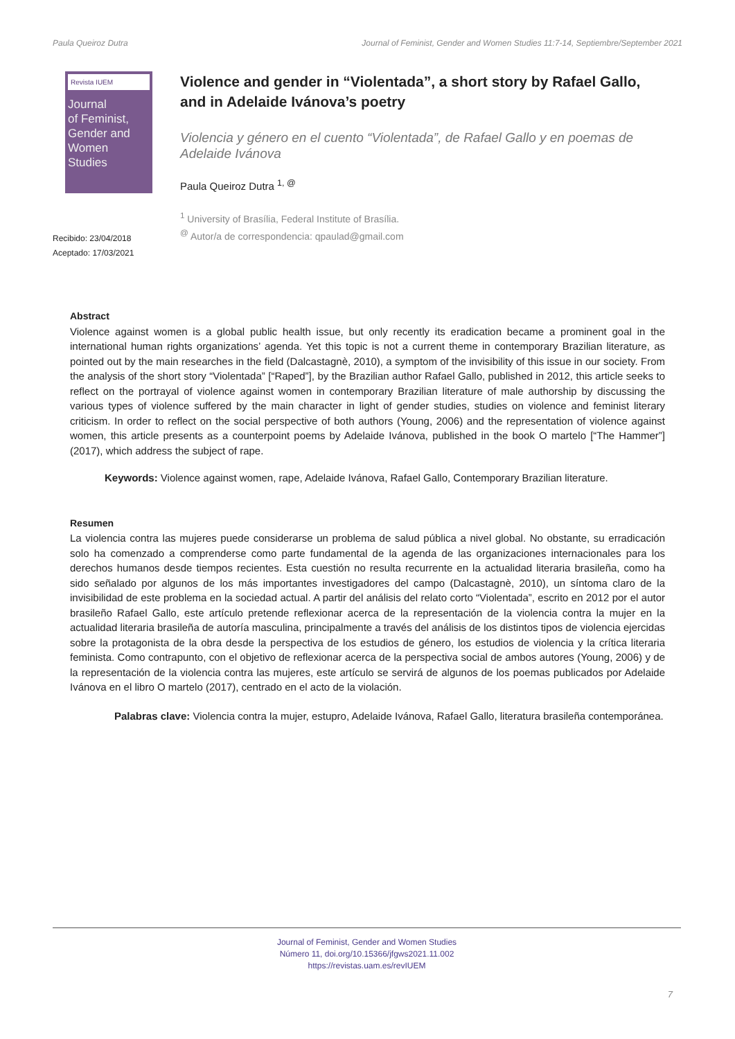Paula Queiroz Dutra Journal of Feminist, Gender and Women Studies 11:7-14, Septiembre/September 2021
Revista IUEM
Journal
of Feminist,
Gender and
Women
Studies
Violence and gender in “Violentada”, a short story by Rafael Gallo, and in Adelaide Ivánova’s poetry
Violencia y género en el cuento “Violentada”, de Rafael Gallo y en poemas de Adelaide Ivánova
Paula Queiroz Dutra <sup>1, @</sup>
<sup>1</sup> University of Brasília, Federal Institute of Brasília.
<sup>@</sup> Autor/a de correspondencia: qpaulad@gmail.com
Recibido: 23/04/2018
Aceptado: 17/03/2021
Abstract
Violence against women is a global public health issue, but only recently its eradication became a prominent goal in the international human rights organizations’ agenda. Yet this topic is not a current theme in contemporary Brazilian literature, as pointed out by the main researches in the field (Dalcastagnè, 2010), a symptom of the invisibility of this issue in our society. From the analysis of the short story “Violentada” [“Raped”], by the Brazilian author Rafael Gallo, published in 2012, this article seeks to reflect on the portrayal of violence against women in contemporary Brazilian literature of male authorship by discussing the various types of violence suffered by the main character in light of gender studies, studies on violence and feminist literary criticism. In order to reflect on the social perspective of both authors (Young, 2006) and the representation of violence against women, this article presents as a counterpoint poems by Adelaide Ivánova, published in the book O martelo [“The Hammer”] (2017), which address the subject of rape.
Keywords: Violence against women, rape, Adelaide Ivánova, Rafael Gallo, Contemporary Brazilian literature.
Resumen
La violencia contra las mujeres puede considerarse un problema de salud pública a nivel global. No obstante, su erradicación solo ha comenzado a comprenderse como parte fundamental de la agenda de las organizaciones internacionales para los derechos humanos desde tiempos recientes. Esta cuestión no resulta recurrente en la actualidad literaria brasileña, como ha sido señalado por algunos de los más importantes investigadores del campo (Dalcastagnè, 2010), un síntoma claro de la invisibilidad de este problema en la sociedad actual. A partir del análisis del relato corto “Violentada”, escrito en 2012 por el autor brasileño Rafael Gallo, este artículo pretende reflexionar acerca de la representación de la violencia contra la mujer en la actualidad literaria brasileña de autoría masculina, principalmente a través del análisis de los distintos tipos de violencia ejercidas sobre la protagonista de la obra desde la perspectiva de los estudios de género, los estudios de violencia y la crítica literaria feminista. Como contrapunto, con el objetivo de reflexionar acerca de la perspectiva social de ambos autores (Young, 2006) y de la representación de la violencia contra las mujeres, este artículo se servirá de algunos de los poemas publicados por Adelaide Ivánova en el libro O martelo (2017), centrado en el acto de la violación.
Palabras clave: Violencia contra la mujer, estupro, Adelaide Ivánova, Rafael Gallo, literatura brasileña contemporánea.
Journal of Feminist, Gender and Women Studies
Número 11, doi.org/10.15366/jfgws2021.11.002
https://revistas.uam.es/revIUEM
7